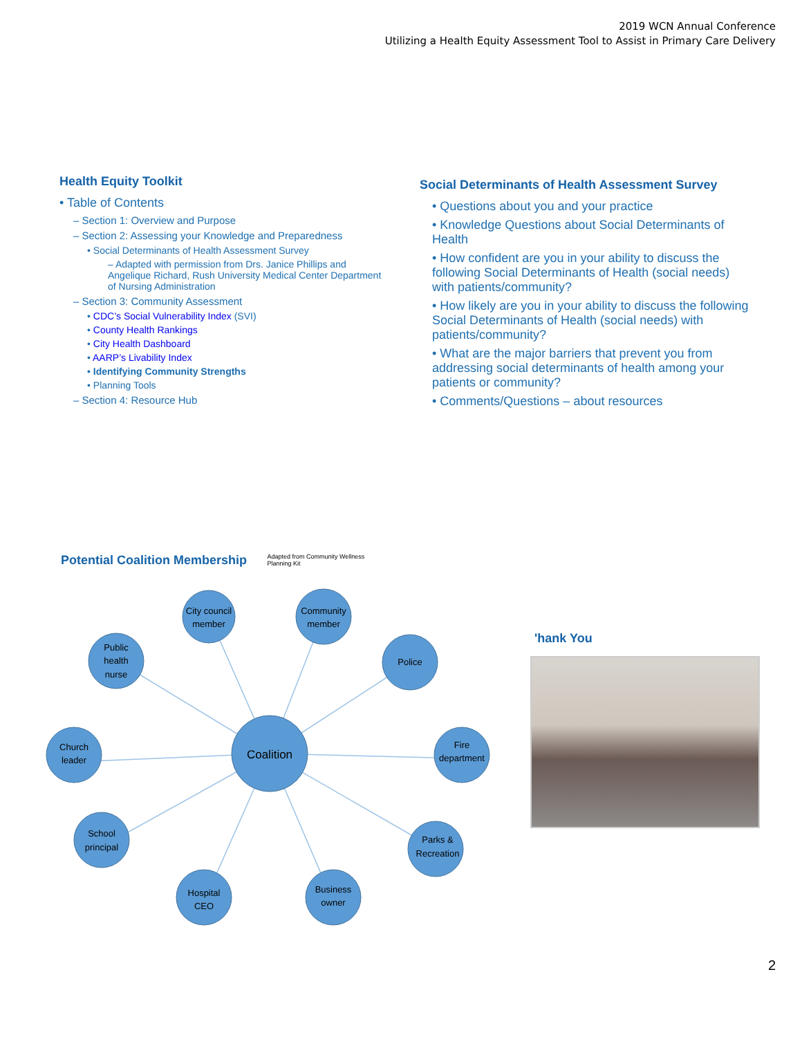2019 WCN Annual Conference
Utilizing a Health Equity Assessment Tool to Assist in Primary Care Delivery
Health Equity Toolkit
• Table of Contents
– Section 1: Overview and Purpose
– Section 2: Assessing your Knowledge and Preparedness
• Social Determinants of Health Assessment Survey
– Adapted with permission from Drs. Janice Phillips and Angelique Richard, Rush University Medical Center Department of Nursing Administration
– Section 3: Community Assessment
• CDC’s Social Vulnerability Index (SVI)
• County Health Rankings
• City Health Dashboard
• AARP’s Livability Index
• Identifying Community Strengths
• Planning Tools
– Section 4: Resource Hub
Social Determinants of Health Assessment Survey
• Questions about you and your practice
• Knowledge Questions about Social Determinants of Health
• How confident are you in your ability to discuss the following Social Determinants of Health (social needs) with patients/community?
• How likely are you in your ability to discuss the following Social Determinants of Health (social needs) with patients/community?
• What are the major barriers that prevent you from addressing social determinants of health among your patients or community?
• Comments/Questions – about resources
Potential Coalition Membership
Adapted from Community Wellness
Planning Kit
City council
member
Community
member
Public
health
nurse
Police
Coalition
Church
leader
Fire
department
School
principal
Parks &
Recreation
Hospital
CEO
Business
owner
'hank You
2